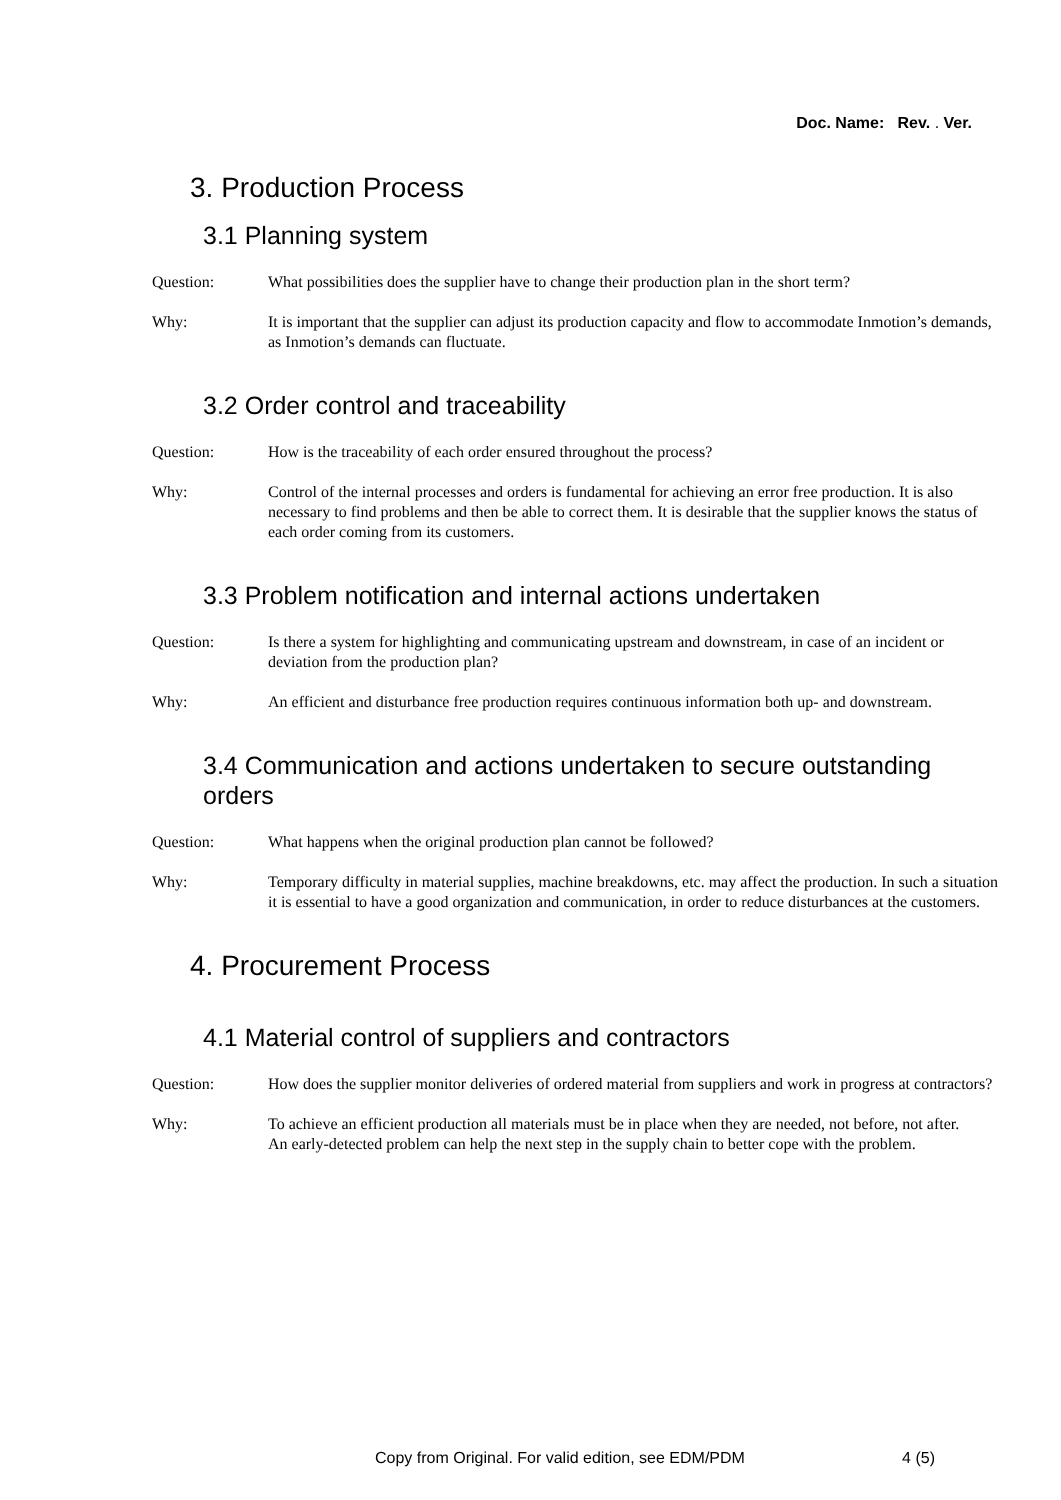Doc. Name: Rev. . Ver.
3. Production Process
3.1 Planning system
Question: What possibilities does the supplier have to change their production plan in the short term?
Why: It is important that the supplier can adjust its production capacity and flow to accommodate Inmotion’s demands, as Inmotion’s demands can fluctuate.
3.2 Order control and traceability
Question: How is the traceability of each order ensured throughout the process?
Why: Control of the internal processes and orders is fundamental for achieving an error free production. It is also necessary to find problems and then be able to correct them. It is desirable that the supplier knows the status of each order coming from its customers.
3.3 Problem notification and internal actions undertaken
Question: Is there a system for highlighting and communicating upstream and downstream, in case of an incident or deviation from the production plan?
Why: An efficient and disturbance free production requires continuous information both up- and downstream.
3.4 Communication and actions undertaken to secure outstanding orders
Question: What happens when the original production plan cannot be followed?
Why: Temporary difficulty in material supplies, machine breakdowns, etc. may affect the production. In such a situation it is essential to have a good organization and communication, in order to reduce disturbances at the customers.
4. Procurement Process
4.1 Material control of suppliers and contractors
Question: How does the supplier monitor deliveries of ordered material from suppliers and work in progress at contractors?
Why: To achieve an efficient production all materials must be in place when they are needed, not before, not after.
An early-detected problem can help the next step in the supply chain to better cope with the problem.
Copy from Original. For valid edition, see EDM/PDM 4 (5)